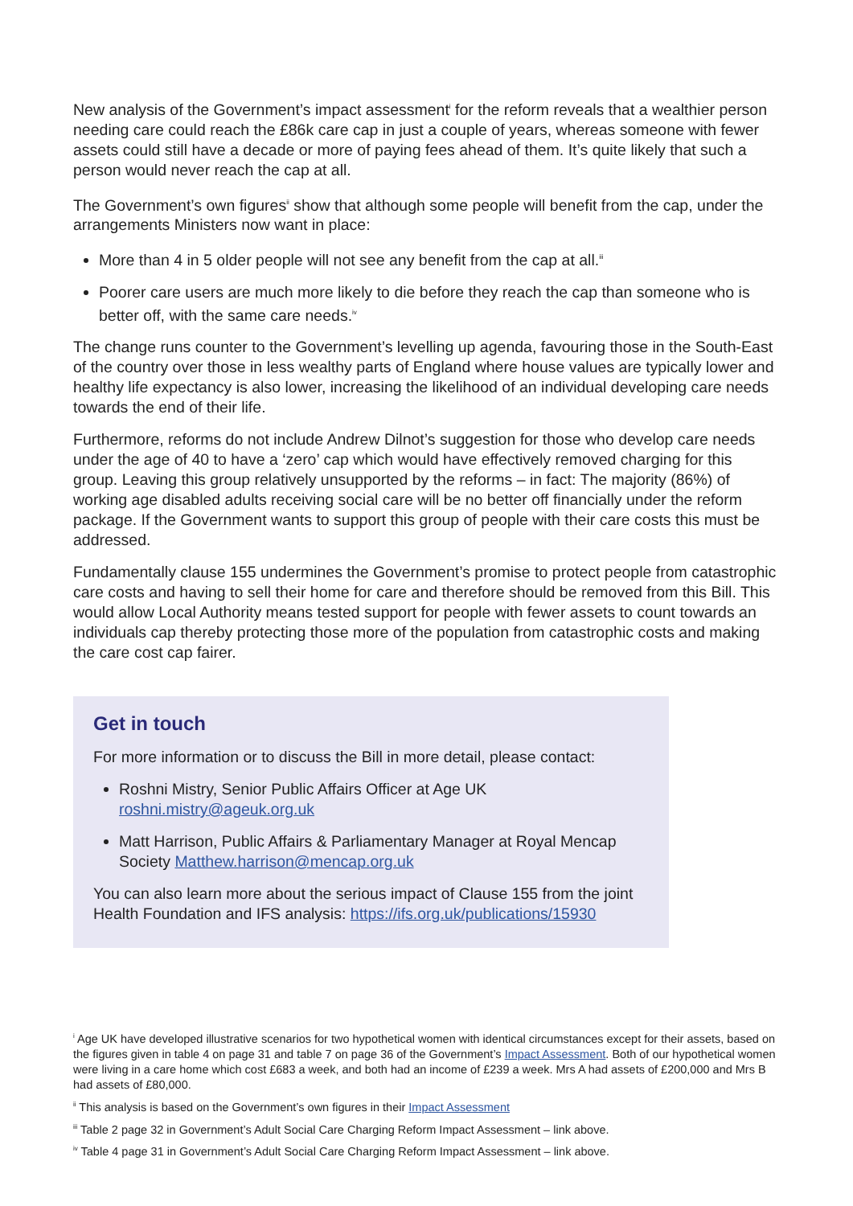New analysis of the Government’s impact assessment<sup>i</sup> for the reform reveals that a wealthier person needing care could reach the £86k care cap in just a couple of years, whereas someone with fewer assets could still have a decade or more of paying fees ahead of them. It’s quite likely that such a person would never reach the cap at all.
The Government’s own figures<sup>ii</sup> show that although some people will benefit from the cap, under the arrangements Ministers now want in place:
More than 4 in 5 older people will not see any benefit from the cap at all.<sup>iii</sup>
Poorer care users are much more likely to die before they reach the cap than someone who is better off, with the same care needs.<sup>iv</sup>
The change runs counter to the Government’s levelling up agenda, favouring those in the South-East of the country over those in less wealthy parts of England where house values are typically lower and healthy life expectancy is also lower, increasing the likelihood of an individual developing care needs towards the end of their life.
Furthermore, reforms do not include Andrew Dilnot’s suggestion for those who develop care needs under the age of 40 to have a ‘zero’ cap which would have effectively removed charging for this group. Leaving this group relatively unsupported by the reforms – in fact: The majority (86%) of working age disabled adults receiving social care will be no better off financially under the reform package. If the Government wants to support this group of people with their care costs this must be addressed.
Fundamentally clause 155 undermines the Government’s promise to protect people from catastrophic care costs and having to sell their home for care and therefore should be removed from this Bill. This would allow Local Authority means tested support for people with fewer assets to count towards an individuals cap thereby protecting those more of the population from catastrophic costs and making the care cost cap fairer.
Get in touch
For more information or to discuss the Bill in more detail, please contact:
Roshni Mistry, Senior Public Affairs Officer at Age UK roshni.mistry@ageuk.org.uk
Matt Harrison, Public Affairs & Parliamentary Manager at Royal Mencap Society Matthew.harrison@mencap.org.uk
You can also learn more about the serious impact of Clause 155 from the joint Health Foundation and IFS analysis: https://ifs.org.uk/publications/15930
<sup>i</sup> Age UK have developed illustrative scenarios for two hypothetical women with identical circumstances except for their assets, based on the figures given in table 4 on page 31 and table 7 on page 36 of the Government’s Impact Assessment. Both of our hypothetical women were living in a care home which cost £683 a week, and both had an income of £239 a week. Mrs A had assets of £200,000 and Mrs B had assets of £80,000.
<sup>ii</sup> This analysis is based on the Government’s own figures in their Impact Assessment
<sup>iii</sup> Table 2 page 32 in Government’s Adult Social Care Charging Reform Impact Assessment – link above.
<sup>iv</sup> Table 4 page 31 in Government’s Adult Social Care Charging Reform Impact Assessment – link above.